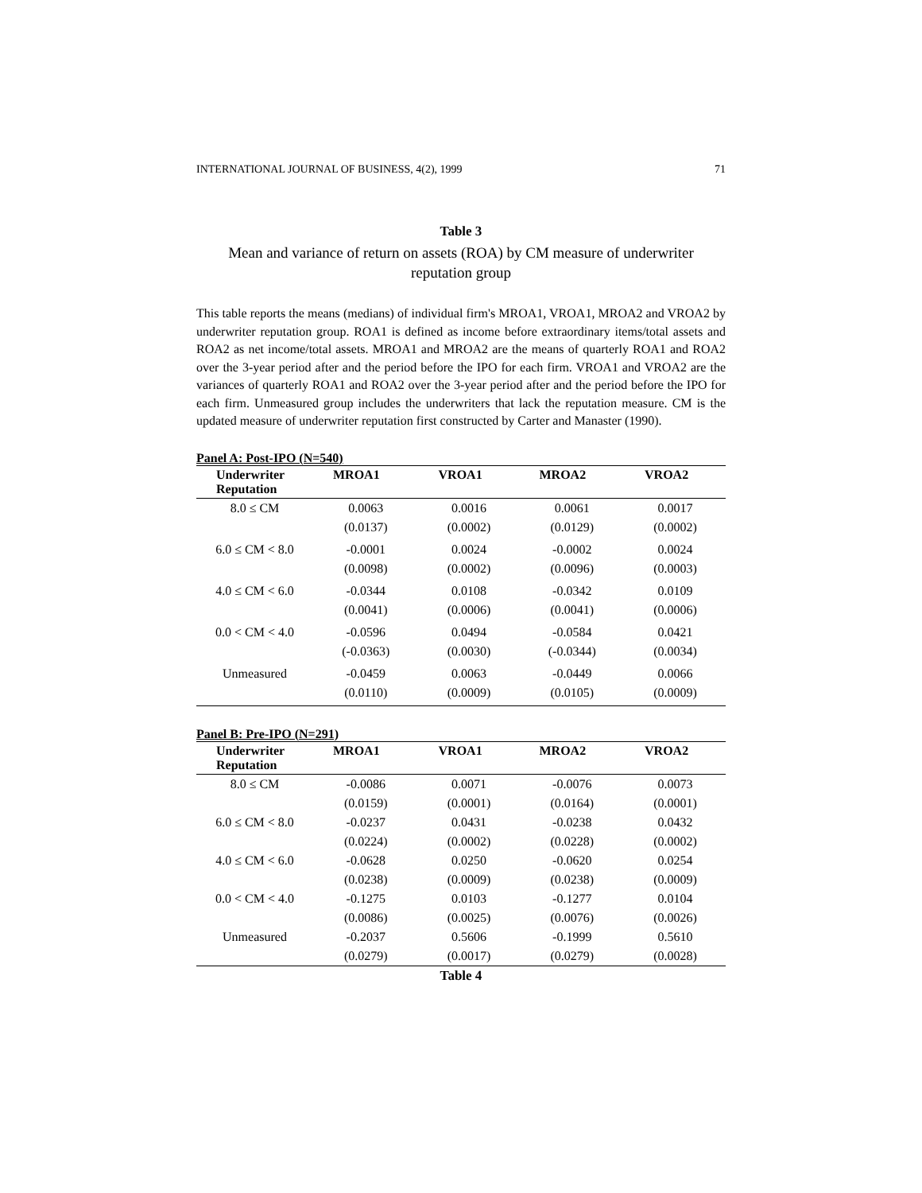INTERNATIONAL JOURNAL OF BUSINESS, 4(2), 1999 71
Table 3
Mean and variance of return on assets (ROA) by CM measure of underwriter reputation group
This table reports the means (medians) of individual firm's MROA1, VROA1, MROA2 and VROA2 by underwriter reputation group. ROA1 is defined as income before extraordinary items/total assets and ROA2 as net income/total assets. MROA1 and MROA2 are the means of quarterly ROA1 and ROA2 over the 3-year period after and the period before the IPO for each firm. VROA1 and VROA2 are the variances of quarterly ROA1 and ROA2 over the 3-year period after and the period before the IPO for each firm. Unmeasured group includes the underwriters that lack the reputation measure. CM is the updated measure of underwriter reputation first constructed by Carter and Manaster (1990).
Panel A: Post-IPO (N=540)
| Underwriter Reputation | MROA1 | VROA1 | MROA2 | VROA2 |
| --- | --- | --- | --- | --- |
| 8.0 ≤ CM | 0.0063 | 0.0016 | 0.0061 | 0.0017 |
| | (0.0137) | (0.0002) | (0.0129) | (0.0002) |
| 6.0 ≤ CM < 8.0 | -0.0001 | 0.0024 | -0.0002 | 0.0024 |
| | (0.0098) | (0.0002) | (0.0096) | (0.0003) |
| 4.0 ≤ CM < 6.0 | -0.0344 | 0.0108 | -0.0342 | 0.0109 |
| | (0.0041) | (0.0006) | (0.0041) | (0.0006) |
| 0.0 < CM < 4.0 | -0.0596 | 0.0494 | -0.0584 | 0.0421 |
| | (-0.0363) | (0.0030) | (-0.0344) | (0.0034) |
| Unmeasured | -0.0459 | 0.0063 | -0.0449 | 0.0066 |
| | (0.0110) | (0.0009) | (0.0105) | (0.0009) |
Panel B: Pre-IPO (N=291)
| Underwriter Reputation | MROA1 | VROA1 | MROA2 | VROA2 |
| --- | --- | --- | --- | --- |
| 8.0 ≤ CM | -0.0086 | 0.0071 | -0.0076 | 0.0073 |
| | (0.0159) | (0.0001) | (0.0164) | (0.0001) |
| 6.0 ≤ CM < 8.0 | -0.0237 | 0.0431 | -0.0238 | 0.0432 |
| | (0.0224) | (0.0002) | (0.0228) | (0.0002) |
| 4.0 ≤ CM < 6.0 | -0.0628 | 0.0250 | -0.0620 | 0.0254 |
| | (0.0238) | (0.0009) | (0.0238) | (0.0009) |
| 0.0 < CM < 4.0 | -0.1275 | 0.0103 | -0.1277 | 0.0104 |
| | (0.0086) | (0.0025) | (0.0076) | (0.0026) |
| Unmeasured | -0.2037 | 0.5606 | -0.1999 | 0.5610 |
| | (0.0279) | (0.0017) | (0.0279) | (0.0028) |
Table 4